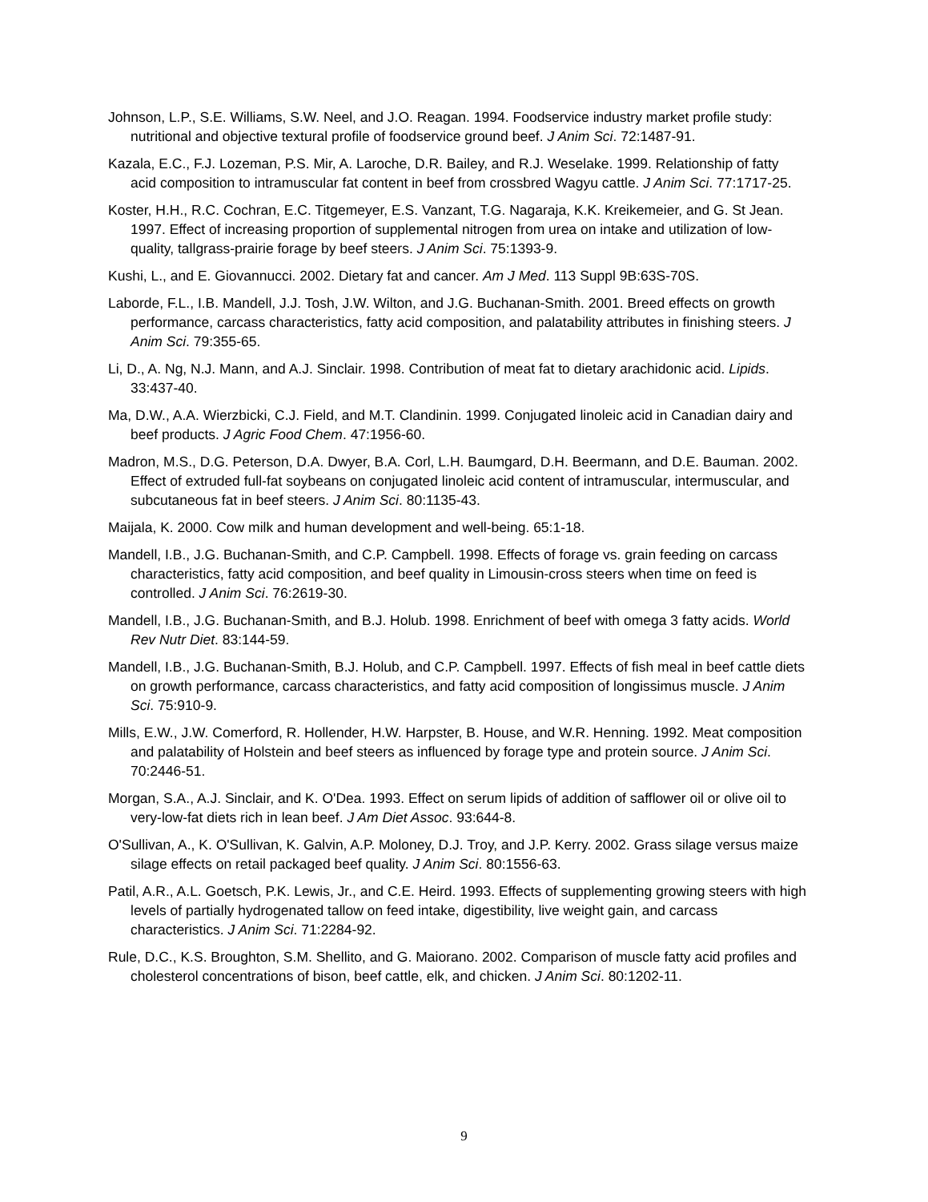Johnson, L.P., S.E. Williams, S.W. Neel, and J.O. Reagan. 1994. Foodservice industry market profile study: nutritional and objective textural profile of foodservice ground beef. J Anim Sci. 72:1487-91.
Kazala, E.C., F.J. Lozeman, P.S. Mir, A. Laroche, D.R. Bailey, and R.J. Weselake. 1999. Relationship of fatty acid composition to intramuscular fat content in beef from crossbred Wagyu cattle. J Anim Sci. 77:1717-25.
Koster, H.H., R.C. Cochran, E.C. Titgemeyer, E.S. Vanzant, T.G. Nagaraja, K.K. Kreikemeier, and G. St Jean. 1997. Effect of increasing proportion of supplemental nitrogen from urea on intake and utilization of low-quality, tallgrass-prairie forage by beef steers. J Anim Sci. 75:1393-9.
Kushi, L., and E. Giovannucci. 2002. Dietary fat and cancer. Am J Med. 113 Suppl 9B:63S-70S.
Laborde, F.L., I.B. Mandell, J.J. Tosh, J.W. Wilton, and J.G. Buchanan-Smith. 2001. Breed effects on growth performance, carcass characteristics, fatty acid composition, and palatability attributes in finishing steers. J Anim Sci. 79:355-65.
Li, D., A. Ng, N.J. Mann, and A.J. Sinclair. 1998. Contribution of meat fat to dietary arachidonic acid. Lipids. 33:437-40.
Ma, D.W., A.A. Wierzbicki, C.J. Field, and M.T. Clandinin. 1999. Conjugated linoleic acid in Canadian dairy and beef products. J Agric Food Chem. 47:1956-60.
Madron, M.S., D.G. Peterson, D.A. Dwyer, B.A. Corl, L.H. Baumgard, D.H. Beermann, and D.E. Bauman. 2002. Effect of extruded full-fat soybeans on conjugated linoleic acid content of intramuscular, intermuscular, and subcutaneous fat in beef steers. J Anim Sci. 80:1135-43.
Maijala, K. 2000. Cow milk and human development and well-being. 65:1-18.
Mandell, I.B., J.G. Buchanan-Smith, and C.P. Campbell. 1998. Effects of forage vs. grain feeding on carcass characteristics, fatty acid composition, and beef quality in Limousin-cross steers when time on feed is controlled. J Anim Sci. 76:2619-30.
Mandell, I.B., J.G. Buchanan-Smith, and B.J. Holub. 1998. Enrichment of beef with omega 3 fatty acids. World Rev Nutr Diet. 83:144-59.
Mandell, I.B., J.G. Buchanan-Smith, B.J. Holub, and C.P. Campbell. 1997. Effects of fish meal in beef cattle diets on growth performance, carcass characteristics, and fatty acid composition of longissimus muscle. J Anim Sci. 75:910-9.
Mills, E.W., J.W. Comerford, R. Hollender, H.W. Harpster, B. House, and W.R. Henning. 1992. Meat composition and palatability of Holstein and beef steers as influenced by forage type and protein source. J Anim Sci. 70:2446-51.
Morgan, S.A., A.J. Sinclair, and K. O'Dea. 1993. Effect on serum lipids of addition of safflower oil or olive oil to very-low-fat diets rich in lean beef. J Am Diet Assoc. 93:644-8.
O'Sullivan, A., K. O'Sullivan, K. Galvin, A.P. Moloney, D.J. Troy, and J.P. Kerry. 2002. Grass silage versus maize silage effects on retail packaged beef quality. J Anim Sci. 80:1556-63.
Patil, A.R., A.L. Goetsch, P.K. Lewis, Jr., and C.E. Heird. 1993. Effects of supplementing growing steers with high levels of partially hydrogenated tallow on feed intake, digestibility, live weight gain, and carcass characteristics. J Anim Sci. 71:2284-92.
Rule, D.C., K.S. Broughton, S.M. Shellito, and G. Maiorano. 2002. Comparison of muscle fatty acid profiles and cholesterol concentrations of bison, beef cattle, elk, and chicken. J Anim Sci. 80:1202-11.
9